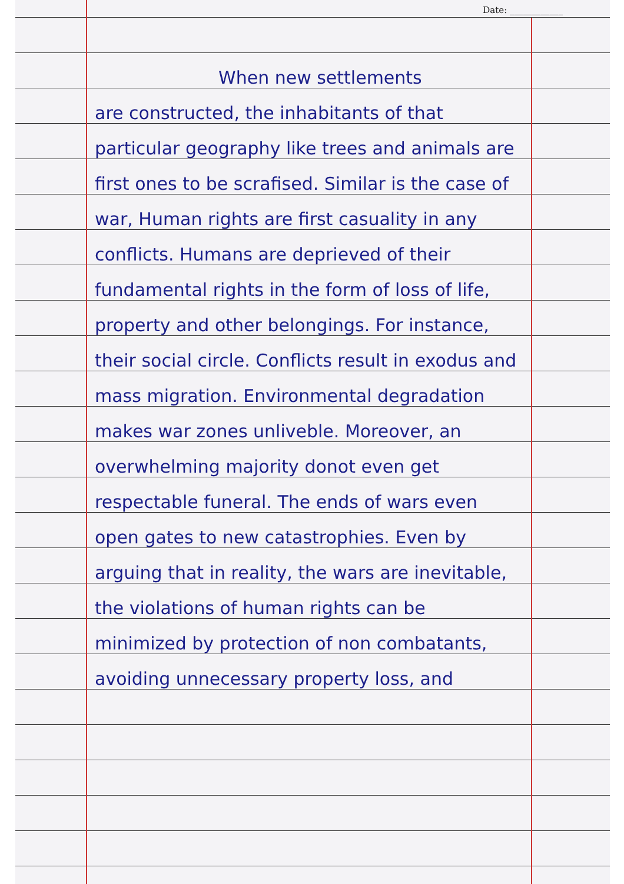Date: ____________
When new settlements
are constructed, the inhabitants of that particular geography like trees and animals are first ones to be scrafised. Similar is the case of war, Human rights are first casuality in any conflicts. Humans are deprieved of their fundamental rights in the form of loss of life, property and other belongings. For instance, their social circle. Conflicts result in exodus and mass migration. Environmental degradation makes war zones unliveble. Moreover, an overwhelming majority donot even get respectable funeral. The ends of wars even open gates to new catastrophies. Even by arguing that in reality, the wars are inevitable, the violations of human rights can be minimized by protection of non combatants, avoiding unnecessary property loss, and